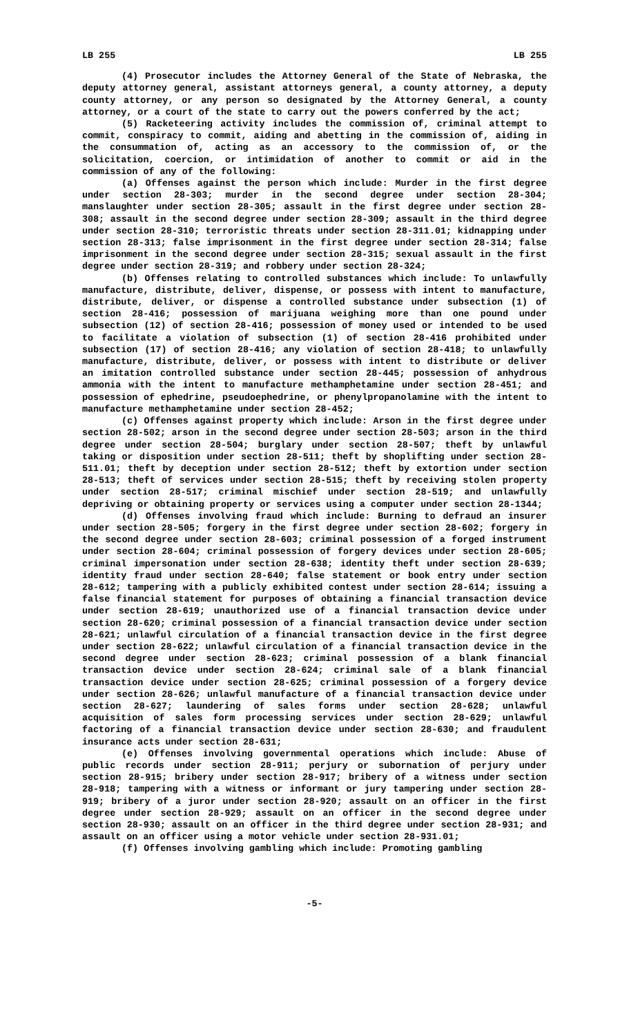LB 255 LB 255
(4) Prosecutor includes the Attorney General of the State of Nebraska, the deputy attorney general, assistant attorneys general, a county attorney, a deputy county attorney, or any person so designated by the Attorney General, a county attorney, or a court of the state to carry out the powers conferred by the act;
(5) Racketeering activity includes the commission of, criminal attempt to commit, conspiracy to commit, aiding and abetting in the commission of, aiding in the consummation of, acting as an accessory to the commission of, or the solicitation, coercion, or intimidation of another to commit or aid in the commission of any of the following:
(a) Offenses against the person which include: Murder in the first degree under section 28-303; murder in the second degree under section 28-304; manslaughter under section 28-305; assault in the first degree under section 28-308; assault in the second degree under section 28-309; assault in the third degree under section 28-310; terroristic threats under section 28-311.01; kidnapping under section 28-313; false imprisonment in the first degree under section 28-314; false imprisonment in the second degree under section 28-315; sexual assault in the first degree under section 28-319; and robbery under section 28-324;
(b) Offenses relating to controlled substances which include: To unlawfully manufacture, distribute, deliver, dispense, or possess with intent to manufacture, distribute, deliver, or dispense a controlled substance under subsection (1) of section 28-416; possession of marijuana weighing more than one pound under subsection (12) of section 28-416; possession of money used or intended to be used to facilitate a violation of subsection (1) of section 28-416 prohibited under subsection (17) of section 28-416; any violation of section 28-418; to unlawfully manufacture, distribute, deliver, or possess with intent to distribute or deliver an imitation controlled substance under section 28-445; possession of anhydrous ammonia with the intent to manufacture methamphetamine under section 28-451; and possession of ephedrine, pseudoephedrine, or phenylpropanolamine with the intent to manufacture methamphetamine under section 28-452;
(c) Offenses against property which include: Arson in the first degree under section 28-502; arson in the second degree under section 28-503; arson in the third degree under section 28-504; burglary under section 28-507; theft by unlawful taking or disposition under section 28-511; theft by shoplifting under section 28-511.01; theft by deception under section 28-512; theft by extortion under section 28-513; theft of services under section 28-515; theft by receiving stolen property under section 28-517; criminal mischief under section 28-519; and unlawfully depriving or obtaining property or services using a computer under section 28-1344;
(d) Offenses involving fraud which include: Burning to defraud an insurer under section 28-505; forgery in the first degree under section 28-602; forgery in the second degree under section 28-603; criminal possession of a forged instrument under section 28-604; criminal possession of forgery devices under section 28-605; criminal impersonation under section 28-638; identity theft under section 28-639; identity fraud under section 28-640; false statement or book entry under section 28-612; tampering with a publicly exhibited contest under section 28-614; issuing a false financial statement for purposes of obtaining a financial transaction device under section 28-619; unauthorized use of a financial transaction device under section 28-620; criminal possession of a financial transaction device under section 28-621; unlawful circulation of a financial transaction device in the first degree under section 28-622; unlawful circulation of a financial transaction device in the second degree under section 28-623; criminal possession of a blank financial transaction device under section 28-624; criminal sale of a blank financial transaction device under section 28-625; criminal possession of a forgery device under section 28-626; unlawful manufacture of a financial transaction device under section 28-627; laundering of sales forms under section 28-628; unlawful acquisition of sales form processing services under section 28-629; unlawful factoring of a financial transaction device under section 28-630; and fraudulent insurance acts under section 28-631;
(e) Offenses involving governmental operations which include: Abuse of public records under section 28-911; perjury or subornation of perjury under section 28-915; bribery under section 28-917; bribery of a witness under section 28-918; tampering with a witness or informant or jury tampering under section 28-919; bribery of a juror under section 28-920; assault on an officer in the first degree under section 28-929; assault on an officer in the second degree under section 28-930; assault on an officer in the third degree under section 28-931; and assault on an officer using a motor vehicle under section 28-931.01;
(f) Offenses involving gambling which include: Promoting gambling
-5-